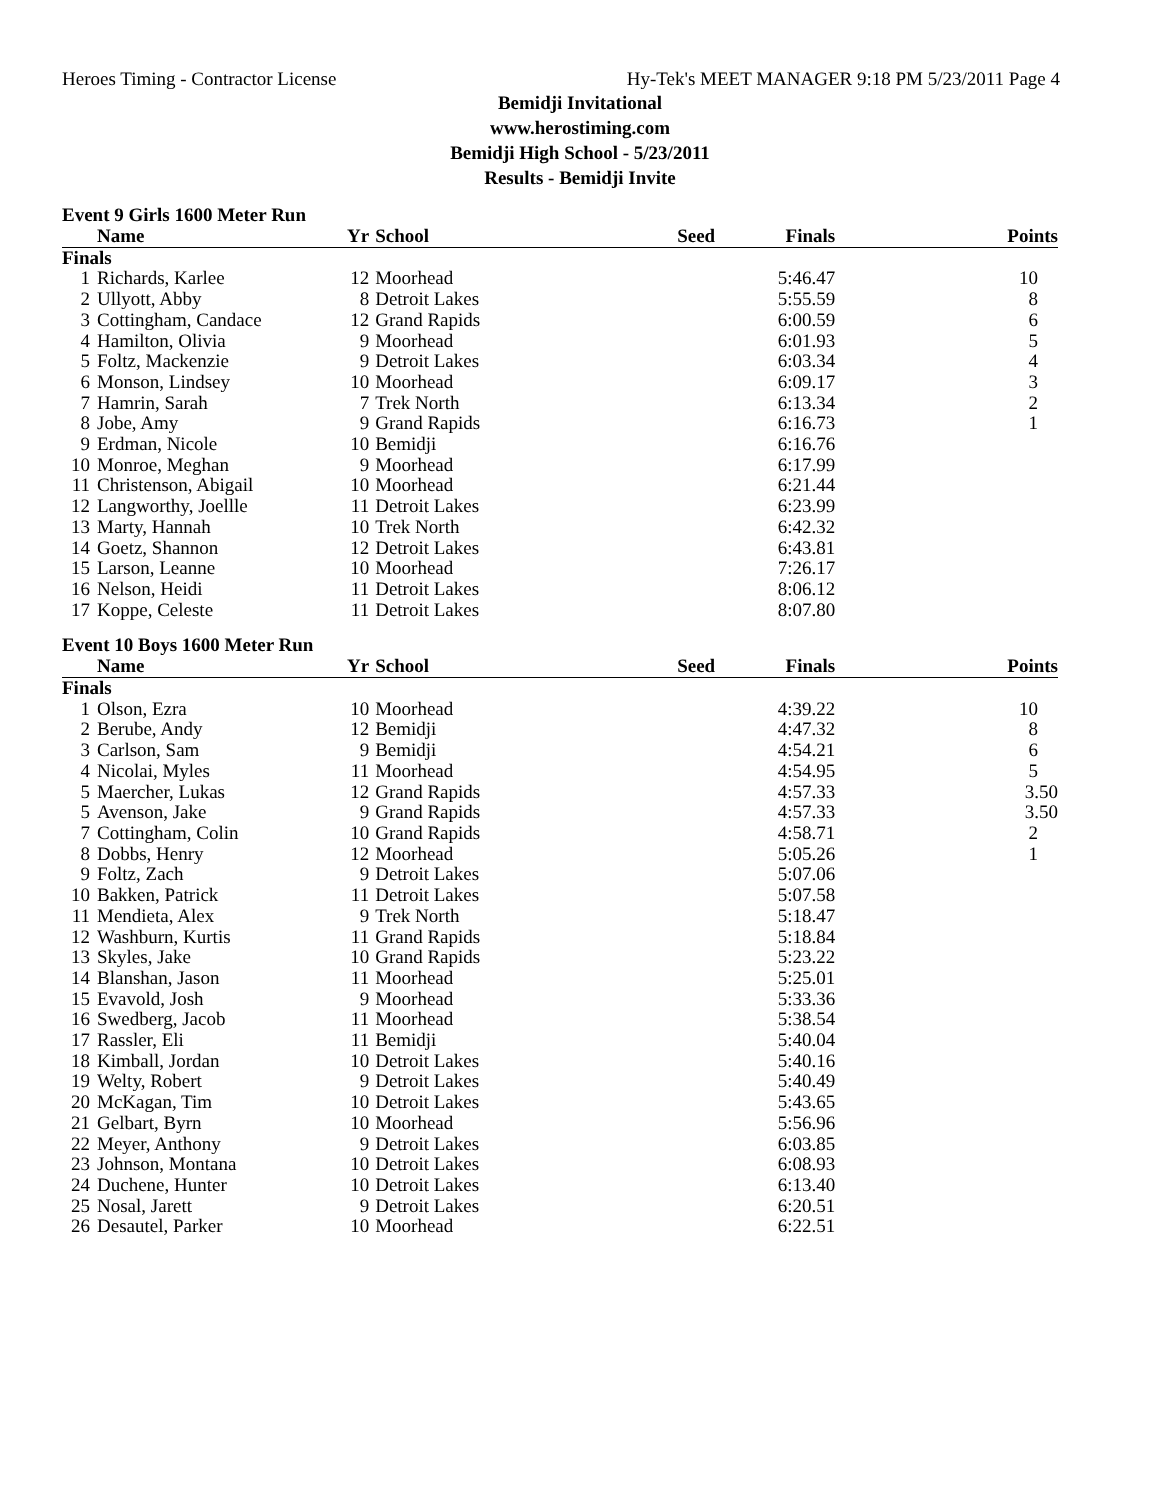Heroes Timing - Contractor License Hy-Tek's MEET MANAGER 9:18 PM 5/23/2011 Page 4
Bemidji Invitational
www.herostiming.com
Bemidji High School - 5/23/2011
Results - Bemidji Invite
Event 9 Girls 1600 Meter Run
| | Name | Yr | School | Seed | Finals | Points |
| --- | --- | --- | --- | --- | --- | --- |
| Finals | | | | | | |
| 1 | Richards, Karlee | 12 | Moorhead | | 5:46.47 | 10 |
| 2 | Ullyott, Abby | 8 | Detroit Lakes | | 5:55.59 | 8 |
| 3 | Cottingham, Candace | 12 | Grand Rapids | | 6:00.59 | 6 |
| 4 | Hamilton, Olivia | 9 | Moorhead | | 6:01.93 | 5 |
| 5 | Foltz, Mackenzie | 9 | Detroit Lakes | | 6:03.34 | 4 |
| 6 | Monson, Lindsey | 10 | Moorhead | | 6:09.17 | 3 |
| 7 | Hamrin, Sarah | 7 | Trek North | | 6:13.34 | 2 |
| 8 | Jobe, Amy | 9 | Grand Rapids | | 6:16.73 | 1 |
| 9 | Erdman, Nicole | 10 | Bemidji | | 6:16.76 | |
| 10 | Monroe, Meghan | 9 | Moorhead | | 6:17.99 | |
| 11 | Christenson, Abigail | 10 | Moorhead | | 6:21.44 | |
| 12 | Langworthy, Joellle | 11 | Detroit Lakes | | 6:23.99 | |
| 13 | Marty, Hannah | 10 | Trek North | | 6:42.32 | |
| 14 | Goetz, Shannon | 12 | Detroit Lakes | | 6:43.81 | |
| 15 | Larson, Leanne | 10 | Moorhead | | 7:26.17 | |
| 16 | Nelson, Heidi | 11 | Detroit Lakes | | 8:06.12 | |
| 17 | Koppe, Celeste | 11 | Detroit Lakes | | 8:07.80 | |
Event 10 Boys 1600 Meter Run
| | Name | Yr | School | Seed | Finals | Points |
| --- | --- | --- | --- | --- | --- | --- |
| Finals | | | | | | |
| 1 | Olson, Ezra | 10 | Moorhead | | 4:39.22 | 10 |
| 2 | Berube, Andy | 12 | Bemidji | | 4:47.32 | 8 |
| 3 | Carlson, Sam | 9 | Bemidji | | 4:54.21 | 6 |
| 4 | Nicolai, Myles | 11 | Moorhead | | 4:54.95 | 5 |
| 5 | Maercher, Lukas | 12 | Grand Rapids | | 4:57.33 | 3.50 |
| 5 | Avenson, Jake | 9 | Grand Rapids | | 4:57.33 | 3.50 |
| 7 | Cottingham, Colin | 10 | Grand Rapids | | 4:58.71 | 2 |
| 8 | Dobbs, Henry | 12 | Moorhead | | 5:05.26 | 1 |
| 9 | Foltz, Zach | 9 | Detroit Lakes | | 5:07.06 | |
| 10 | Bakken, Patrick | 11 | Detroit Lakes | | 5:07.58 | |
| 11 | Mendieta, Alex | 9 | Trek North | | 5:18.47 | |
| 12 | Washburn, Kurtis | 11 | Grand Rapids | | 5:18.84 | |
| 13 | Skyles, Jake | 10 | Grand Rapids | | 5:23.22 | |
| 14 | Blanshan, Jason | 11 | Moorhead | | 5:25.01 | |
| 15 | Evavold, Josh | 9 | Moorhead | | 5:33.36 | |
| 16 | Swedberg, Jacob | 11 | Moorhead | | 5:38.54 | |
| 17 | Rassler, Eli | 11 | Bemidji | | 5:40.04 | |
| 18 | Kimball, Jordan | 10 | Detroit Lakes | | 5:40.16 | |
| 19 | Welty, Robert | 9 | Detroit Lakes | | 5:40.49 | |
| 20 | McKagan, Tim | 10 | Detroit Lakes | | 5:43.65 | |
| 21 | Gelbart, Byrn | 10 | Moorhead | | 5:56.96 | |
| 22 | Meyer, Anthony | 9 | Detroit Lakes | | 6:03.85 | |
| 23 | Johnson, Montana | 10 | Detroit Lakes | | 6:08.93 | |
| 24 | Duchene, Hunter | 10 | Detroit Lakes | | 6:13.40 | |
| 25 | Nosal, Jarett | 9 | Detroit Lakes | | 6:20.51 | |
| 26 | Desautel, Parker | 10 | Moorhead | | 6:22.51 | |